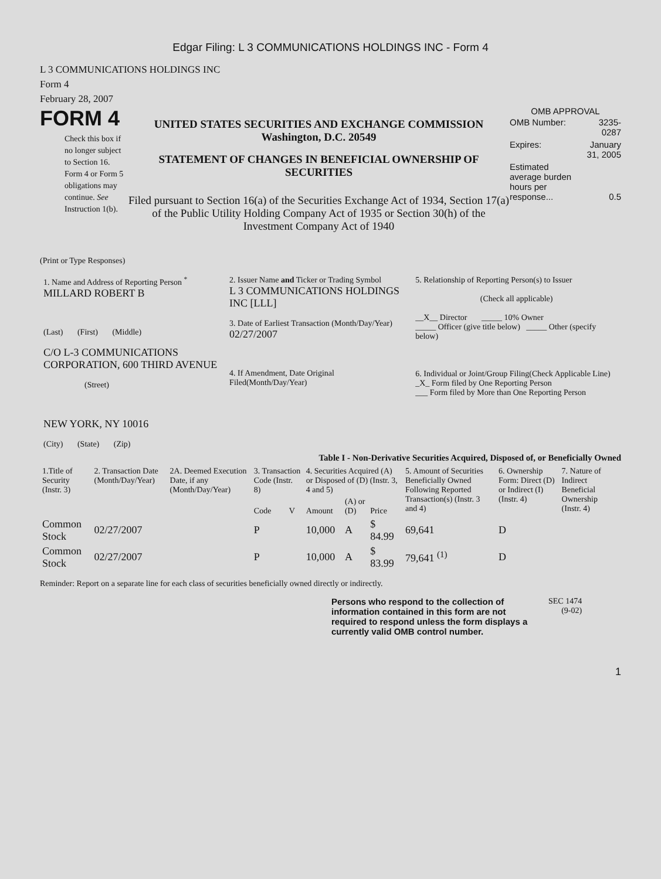Edgar Filing: L 3 COMMUNICATIONS HOLDINGS INC - Form 4
L 3 COMMUNICATIONS HOLDINGS INC
Form 4
February 28, 2007
FORM 4
Check this box if no longer subject to Section 16. Form 4 or Form 5 obligations may continue. See Instruction 1(b).
UNITED STATES SECURITIES AND EXCHANGE COMMISSION
Washington, D.C. 20549
STATEMENT OF CHANGES IN BENEFICIAL OWNERSHIP OF SECURITIES
Filed pursuant to Section 16(a) of the Securities Exchange Act of 1934, Section 17(a) of the Public Utility Holding Company Act of 1935 or Section 30(h) of the Investment Company Act of 1940
OMB APPROVAL
| OMB Number: | 3235-0287 |
| Expires: | January 31, 2005 |
| Estimated average burden hours per response... | 0.5 |
(Print or Type Responses)
| 1. Name and Address of Reporting Person <sup>*</sup> MILLARD ROBERT B (Last) (First) (Middle) C/O L-3 COMMUNICATIONS CORPORATION, 600 THIRD AVENUE (Street) NEW YORK, NY 10016 (City) (State) (Zip) | 2. Issuer Name and Ticker or Trading Symbol L 3 COMMUNICATIONS HOLDINGS INC [LLL] 3. Date of Earliest Transaction (Month/Day/Year) 02/27/2007 4. If Amendment, Date Original Filed(Month/Day/Year) | 5. Relationship of Reporting Person(s) to Issuer (Check all applicable) __X__ Director _____ 10% Owner _____ Officer (give title below) _____ Other (specify below) 6. Individual or Joint/Group Filing(Check Applicable Line) _X_ Form filed by One Reporting Person ___ Form filed by More than One Reporting Person |
Table I - Non-Derivative Securities Acquired, Disposed of, or Beneficially Owned
| 1.Title of Security (Instr. 3) | 2. Transaction Date (Month/Day/Year) | 2A. Deemed Execution Date, if any (Month/Day/Year) | 3. Transaction Code (Instr. 8) | | 4. Securities Acquired (A) or Disposed of (D) (Instr. 3, 4 and 5) | | | 5. Amount of Securities Beneficially Owned Following Reported Transaction(s) (Instr. 3 and 4) | 6. Ownership Form: Direct (D) or Indirect (I) (Instr. 4) | 7. Nature of Indirect Beneficial Ownership (Instr. 4) |
| --- | --- | --- | --- | --- | --- | --- | --- | --- | --- | --- |
| | | | Code | V | Amount | (A) or (D) | Price | | | |
| Common Stock | 02/27/2007 | | P | | 10,000 | A | $ 84.99 | 69,641 | D | |
| Common Stock | 02/27/2007 | | P | | 10,000 | A | $ 83.99 | 79,641 <sup>(1)</sup> | D | |
Reminder: Report on a separate line for each class of securities beneficially owned directly or indirectly.
Persons who respond to the collection of information contained in this form are not required to respond unless the form displays a currently valid OMB control number.
SEC 1474
(9-02)
1